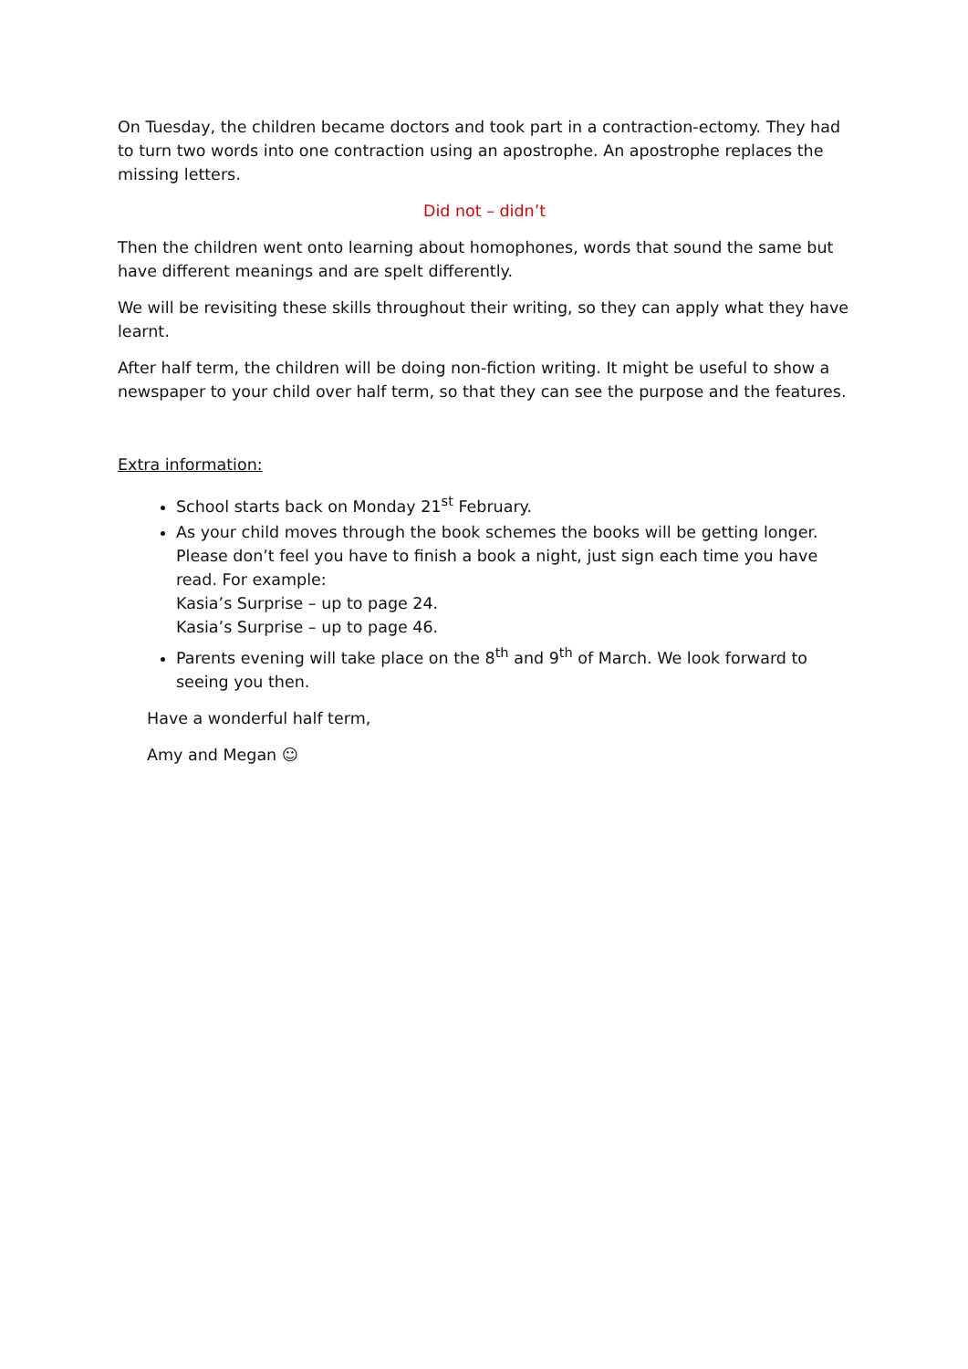On Tuesday, the children became doctors and took part in a contraction-ectomy. They had to turn two words into one contraction using an apostrophe. An apostrophe replaces the missing letters.
Did not – didn’t
Then the children went onto learning about homophones, words that sound the same but have different meanings and are spelt differently.
We will be revisiting these skills throughout their writing, so they can apply what they have learnt.
After half term, the children will be doing non-fiction writing. It might be useful to show a newspaper to your child over half term, so that they can see the purpose and the features.
Extra information:
School starts back on Monday 21<sup>st</sup> February.
As your child moves through the book schemes the books will be getting longer. Please don’t feel you have to finish a book a night, just sign each time you have read. For example:
Kasia’s Surprise – up to page 24.
Kasia’s Surprise – up to page 46.
Parents evening will take place on the 8<sup>th</sup> and 9<sup>th</sup> of March. We look forward to seeing you then.
Have a wonderful half term,
Amy and Megan ☺